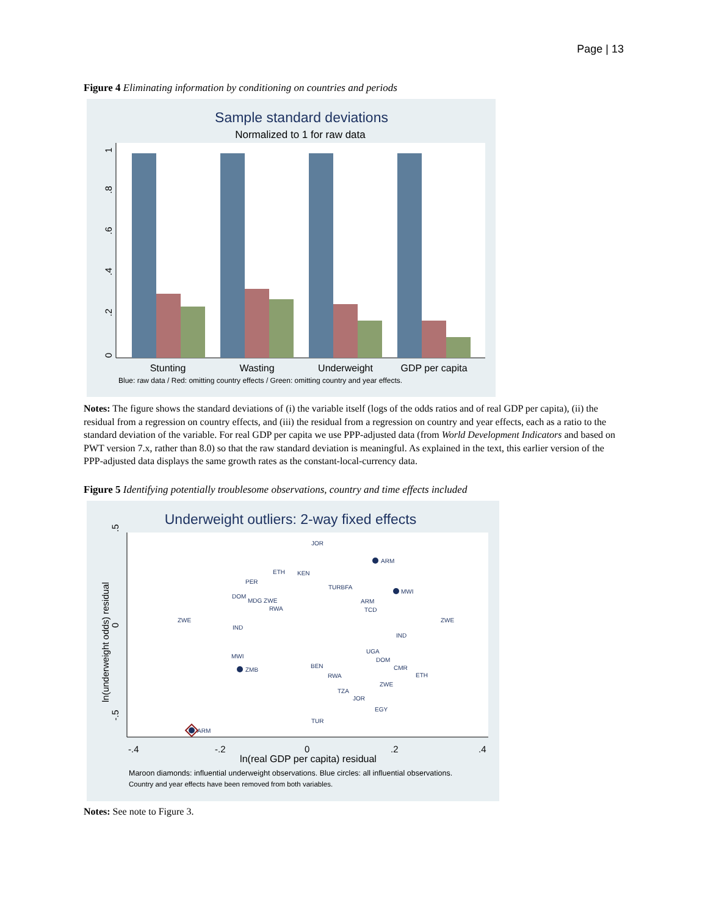Page | 13
Figure 4 Eliminating information by conditioning on countries and periods
Sample standard deviations
Normalized to 1 for raw data
0
.2
.4
.6
.8
1
Stunting
Wasting
Underweight
GDP per capita
Blue: raw data / Red: omitting country effects / Green: omitting country and year effects.
Notes: The figure shows the standard deviations of (i) the variable itself (logs of the odds ratios and of real GDP per capita), (ii) the residual from a regression on country effects, and (iii) the residual from a regression on country and year effects, each as a ratio to the standard deviation of the variable. For real GDP per capita we use PPP-adjusted data (from World Development Indicators and based on PWT version 7.x, rather than 8.0) so that the raw standard deviation is meaningful. As explained in the text, this earlier version of the PPP-adjusted data displays the same growth rates as the constant-local-currency data.
Figure 5 Identifying potentially troublesome observations, country and time effects included
Underweight outliers: 2-way fixed effects
.5
0
-.5
ln(underweight odds) residual
-.4
-.2
0
.2
.4
ln(real GDP per capita) residual
JOR
ARM
MWI
ETH
KEN
PER
DOM
TURBFA
ARM
MDG ZWE
RWA
ZWE
ZWE
IND
IND
TCD
MWI
ZMB
BEN
DOM
CMR
ETH
ZWE
TZA
JOR
EGY
TUR
ARM
RWA
UGA
Maroon diamonds: influential underweight observations. Blue circles: all influential observations.
Country and year effects have been removed from both variables.
Notes: See note to Figure 3.